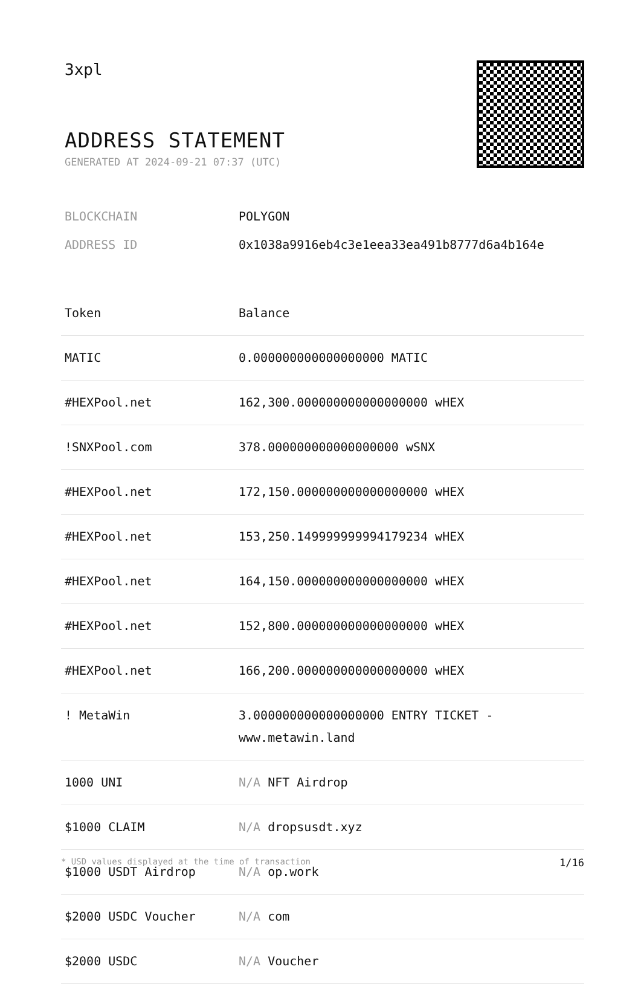3xpl
ADDRESS STATEMENT
GENERATED AT 2024-09-21 07:37 (UTC)
BLOCKCHAIN POLYGON
ADDRESS ID 0x1038a9916eb4c3e1eea33ea491b8777d6a4b164e
| Token | Balance |
| --- | --- |
| MATIC | 0.000000000000000000 MATIC |
| #HEXPool.net | 162,300.000000000000000000 wHEX |
| !SNXPool.com | 378.000000000000000000 wSNX |
| #HEXPool.net | 172,150.000000000000000000 wHEX |
| #HEXPool.net | 153,250.149999999994179234 wHEX |
| #HEXPool.net | 164,150.000000000000000000 wHEX |
| #HEXPool.net | 152,800.000000000000000000 wHEX |
| #HEXPool.net | 166,200.000000000000000000 wHEX |
| ! MetaWin | 3.000000000000000000 ENTRY TICKET - www.metawin.land |
| 1000 UNI | N/A NFT Airdrop |
| $1000 CLAIM | N/A dropsusdt.xyz |
| $1000 USDT Airdrop | N/A op.work |
| $2000 USDC Voucher | N/A com |
| $2000 USDC | N/A Voucher |
* USD values displayed at the time of transaction 1/16